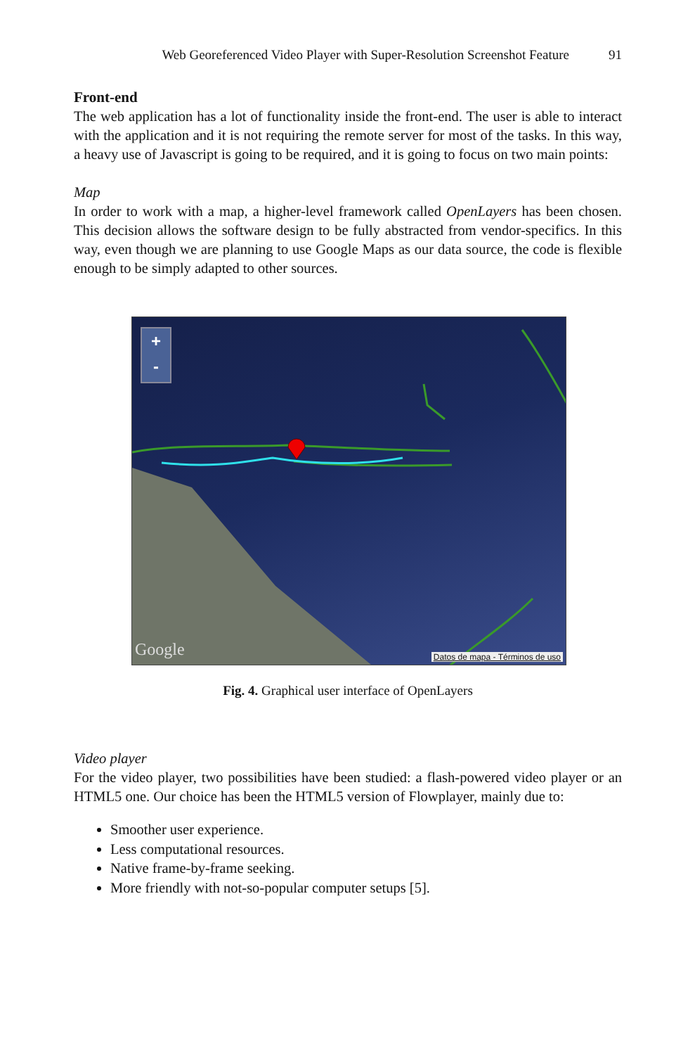Web Georeferenced Video Player with Super-Resolution Screenshot Feature 91
Front-end
The web application has a lot of functionality inside the front-end. The user is able to interact with the application and it is not requiring the remote server for most of the tasks. In this way, a heavy use of Javascript is going to be required, and it is going to focus on two main points:
Map
In order to work with a map, a higher-level framework called OpenLayers has been chosen. This decision allows the software design to be fully abstracted from vendor-specifics. In this way, even though we are planning to use Google Maps as our data source, the code is flexible enough to be simply adapted to other sources.
+
-
Google
Datos de mapa - Términos de uso
Fig. 4. Graphical user interface of OpenLayers
Video player
For the video player, two possibilities have been studied: a flash-powered video player or an HTML5 one. Our choice has been the HTML5 version of Flowplayer, mainly due to:
Smoother user experience.
Less computational resources.
Native frame-by-frame seeking.
More friendly with not-so-popular computer setups [5].